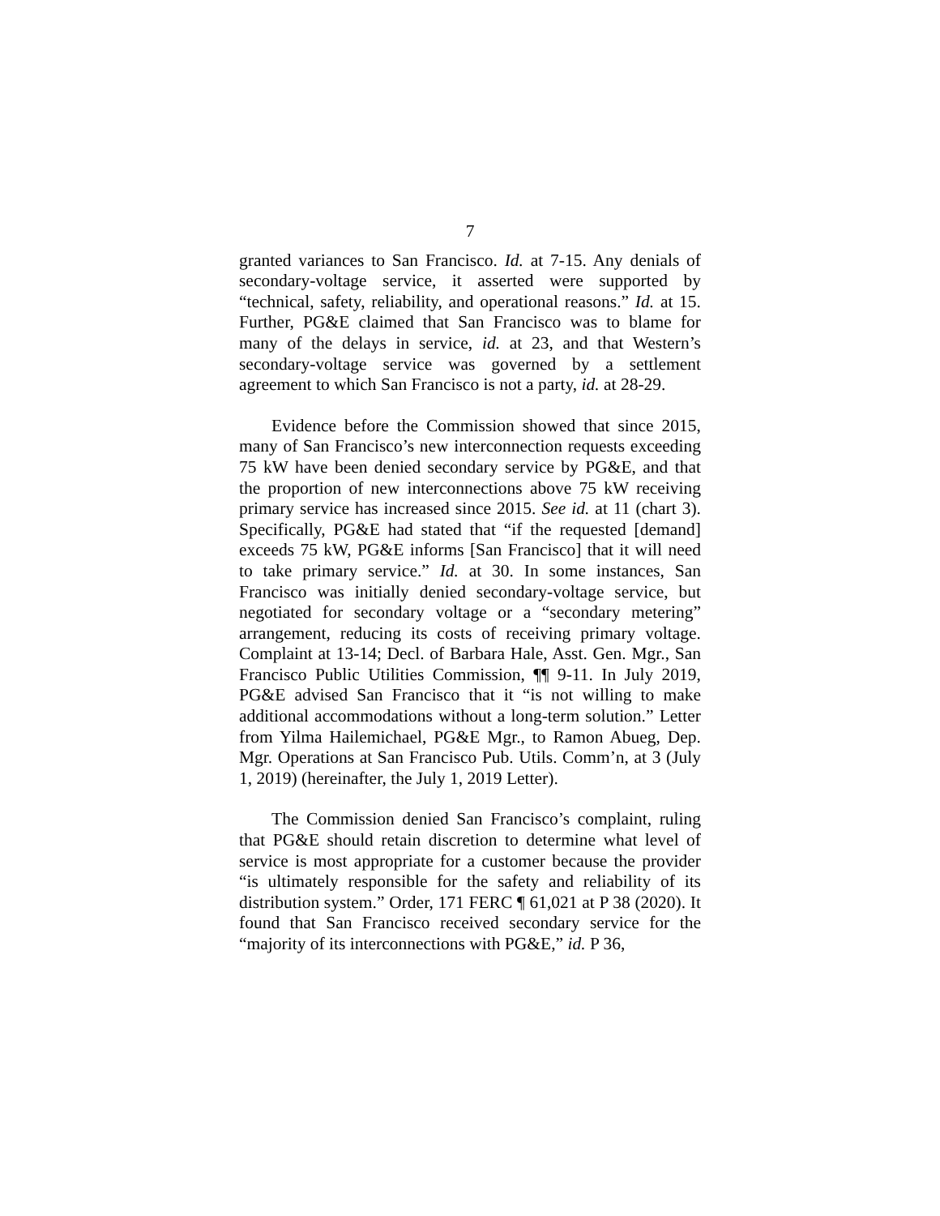7
granted variances to San Francisco. Id. at 7-15. Any denials of secondary-voltage service, it asserted were supported by “technical, safety, reliability, and operational reasons.” Id. at 15. Further, PG&E claimed that San Francisco was to blame for many of the delays in service, id. at 23, and that Western’s secondary-voltage service was governed by a settlement agreement to which San Francisco is not a party, id. at 28-29.
Evidence before the Commission showed that since 2015, many of San Francisco’s new interconnection requests exceeding 75 kW have been denied secondary service by PG&E, and that the proportion of new interconnections above 75 kW receiving primary service has increased since 2015. See id. at 11 (chart 3). Specifically, PG&E had stated that “if the requested [demand] exceeds 75 kW, PG&E informs [San Francisco] that it will need to take primary service.” Id. at 30. In some instances, San Francisco was initially denied secondary-voltage service, but negotiated for secondary voltage or a “secondary metering” arrangement, reducing its costs of receiving primary voltage. Complaint at 13-14; Decl. of Barbara Hale, Asst. Gen. Mgr., San Francisco Public Utilities Commission, ¶¶ 9-11. In July 2019, PG&E advised San Francisco that it “is not willing to make additional accommodations without a long-term solution.” Letter from Yilma Hailemichael, PG&E Mgr., to Ramon Abueg, Dep. Mgr. Operations at San Francisco Pub. Utils. Comm’n, at 3 (July 1, 2019) (hereinafter, the July 1, 2019 Letter).
The Commission denied San Francisco’s complaint, ruling that PG&E should retain discretion to determine what level of service is most appropriate for a customer because the provider “is ultimately responsible for the safety and reliability of its distribution system.” Order, 171 FERC ¶ 61,021 at P 38 (2020). It found that San Francisco received secondary service for the “majority of its interconnections with PG&E,” id. P 36,